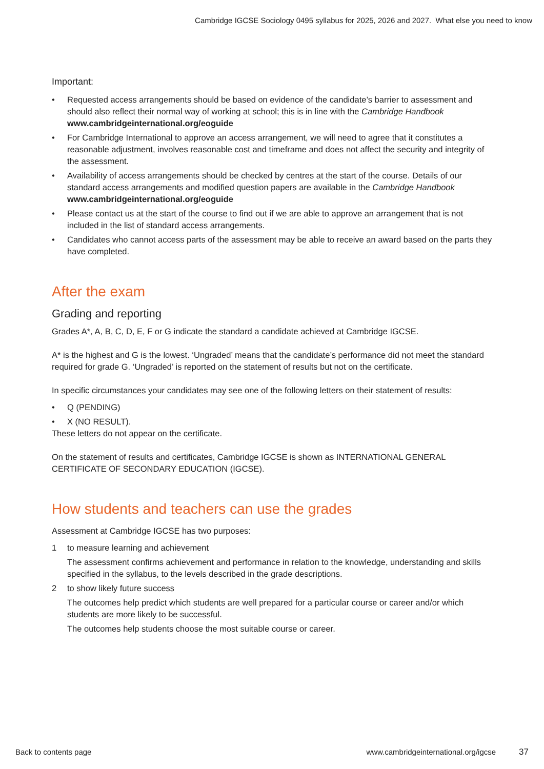Cambridge IGCSE Sociology 0495 syllabus for 2025, 2026 and 2027. What else you need to know
Important:
• Requested access arrangements should be based on evidence of the candidate’s barrier to assessment and should also reflect their normal way of working at school; this is in line with the Cambridge Handbook www.cambridgeinternational.org/eoguide
• For Cambridge International to approve an access arrangement, we will need to agree that it constitutes a reasonable adjustment, involves reasonable cost and timeframe and does not affect the security and integrity of the assessment.
• Availability of access arrangements should be checked by centres at the start of the course. Details of our standard access arrangements and modified question papers are available in the Cambridge Handbook www.cambridgeinternational.org/eoguide
• Please contact us at the start of the course to find out if we are able to approve an arrangement that is not included in the list of standard access arrangements.
• Candidates who cannot access parts of the assessment may be able to receive an award based on the parts they have completed.
After the exam
Grading and reporting
Grades A*, A, B, C, D, E, F or G indicate the standard a candidate achieved at Cambridge IGCSE.
A* is the highest and G is the lowest. ‘Ungraded’ means that the candidate’s performance did not meet the standard required for grade G. ‘Ungraded’ is reported on the statement of results but not on the certificate.
In specific circumstances your candidates may see one of the following letters on their statement of results:
• Q (PENDING)
• X (NO RESULT).
These letters do not appear on the certificate.
On the statement of results and certificates, Cambridge IGCSE is shown as INTERNATIONAL GENERAL CERTIFICATE OF SECONDARY EDUCATION (IGCSE).
How students and teachers can use the grades
Assessment at Cambridge IGCSE has two purposes:
1 to measure learning and achievement
The assessment confirms achievement and performance in relation to the knowledge, understanding and skills specified in the syllabus, to the levels described in the grade descriptions.
2 to show likely future success
The outcomes help predict which students are well prepared for a particular course or career and/or which students are more likely to be successful.
The outcomes help students choose the most suitable course or career.
Back to contents page www.cambridgeinternational.org/igcse 37